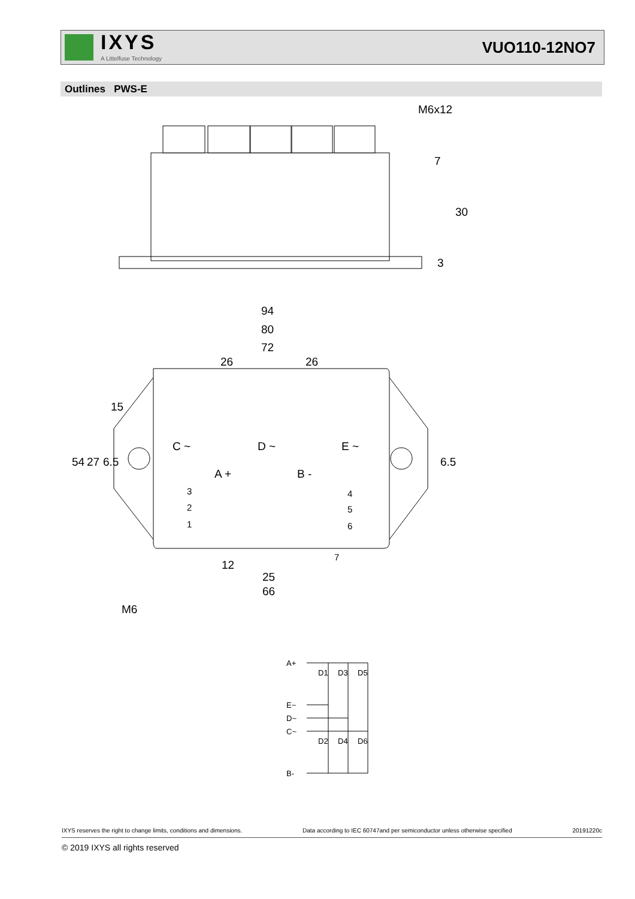IXYS
A Littelfuse Technology
VUO110-12NO7
Outlines PWS-E
M6x12
94
80
72
26
26
C ~
D ~
E ~
A +
B -
3
2
1
4
5
6
12
7
25
66
M6
54
27
6.5
15
6.5
7
30
3
A+
E~
D~
C~
B-
D1
D3
D5
D2
D4
D6
IXYS reserves the right to change limits, conditions and dimensions. Data according to IEC 60747and per semiconductor unless otherwise specified 20191220c
© 2019 IXYS all rights reserved